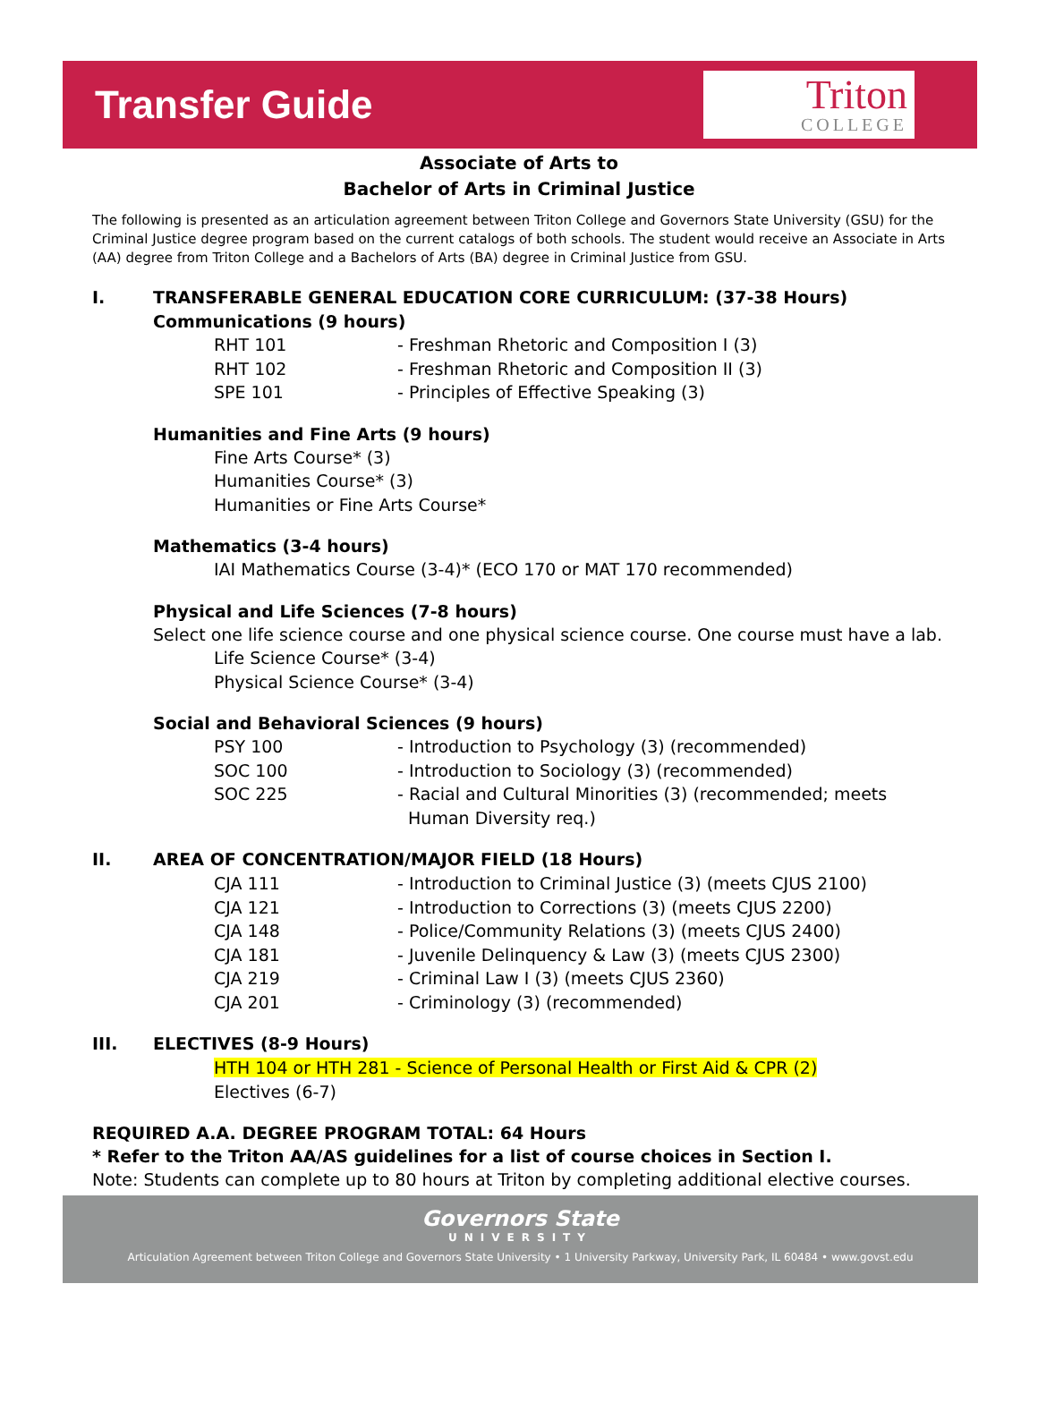Transfer Guide
Triton
COLLEGE
Associate of Arts to
Bachelor of Arts in Criminal Justice
The following is presented as an articulation agreement between Triton College and Governors State University (GSU) for the Criminal Justice degree program based on the current catalogs of both schools. The student would receive an Associate in Arts (AA) degree from Triton College and a Bachelors of Arts (BA) degree in Criminal Justice from GSU.
I. TRANSFERABLE GENERAL EDUCATION CORE CURRICULUM: (37-38 Hours)
Communications (9 hours)
RHT 101 - Freshman Rhetoric and Composition I (3)
RHT 102 - Freshman Rhetoric and Composition II (3)
SPE 101 - Principles of Effective Speaking (3)
Humanities and Fine Arts (9 hours)
Fine Arts Course* (3)
Humanities Course* (3)
Humanities or Fine Arts Course*
Mathematics (3-4 hours)
IAI Mathematics Course (3-4)* (ECO 170 or MAT 170 recommended)
Physical and Life Sciences (7-8 hours)
Select one life science course and one physical science course. One course must have a lab.
Life Science Course* (3-4)
Physical Science Course* (3-4)
Social and Behavioral Sciences (9 hours)
PSY 100 - Introduction to Psychology (3) (recommended)
SOC 100 - Introduction to Sociology (3) (recommended)
SOC 225 - Racial and Cultural Minorities (3) (recommended; meets
Human Diversity req.)
II. AREA OF CONCENTRATION/MAJOR FIELD (18 Hours)
CJA 111 - Introduction to Criminal Justice (3) (meets CJUS 2100)
CJA 121 - Introduction to Corrections (3) (meets CJUS 2200)
CJA 148 - Police/Community Relations (3) (meets CJUS 2400)
CJA 181 - Juvenile Delinquency & Law (3) (meets CJUS 2300)
CJA 219 - Criminal Law I (3) (meets CJUS 2360)
CJA 201 - Criminology (3) (recommended)
III. ELECTIVES (8-9 Hours)
HTH 104 or HTH 281 - Science of Personal Health or First Aid & CPR (2)
Electives (6-7)
REQUIRED A.A. DEGREE PROGRAM TOTAL: 64 Hours
* Refer to the Triton AA/AS guidelines for a list of course choices in Section I.
Note: Students can complete up to 80 hours at Triton by completing additional elective courses.
Governors State
UNIVERSITY
Articulation Agreement between Triton College and Governors State University • 1 University Parkway, University Park, IL 60484 • www.govst.edu